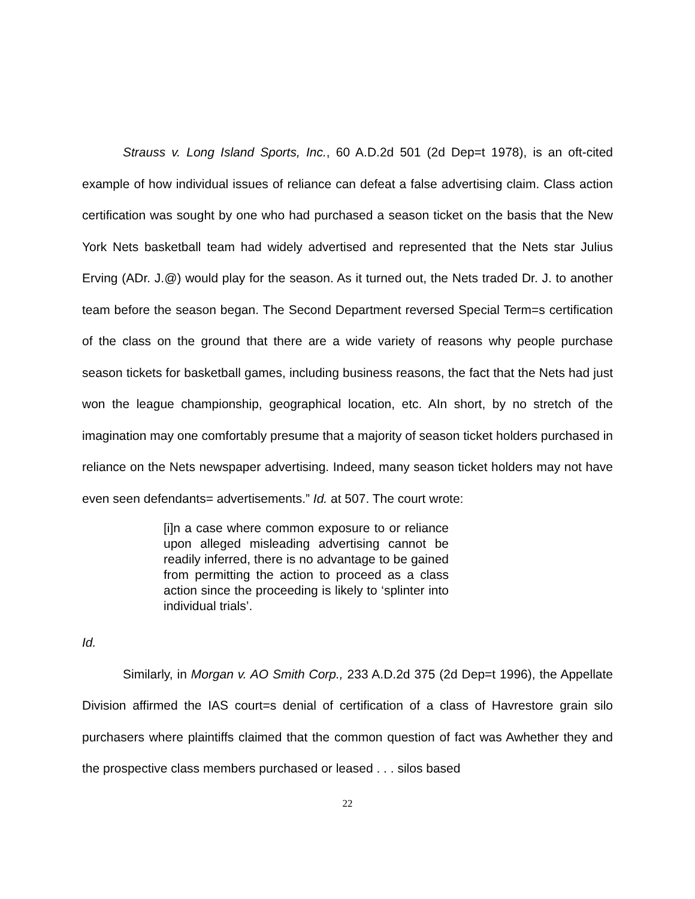Strauss v. Long Island Sports, Inc., 60 A.D.2d 501 (2d Dep=t 1978), is an oft-cited example of how individual issues of reliance can defeat a false advertising claim. Class action certification was sought by one who had purchased a season ticket on the basis that the New York Nets basketball team had widely advertised and represented that the Nets star Julius Erving (ADr. J.@) would play for the season. As it turned out, the Nets traded Dr. J. to another team before the season began. The Second Department reversed Special Term=s certification of the class on the ground that there are a wide variety of reasons why people purchase season tickets for basketball games, including business reasons, the fact that the Nets had just won the league championship, geographical location, etc. AIn short, by no stretch of the imagination may one comfortably presume that a majority of season ticket holders purchased in reliance on the Nets newspaper advertising. Indeed, many season ticket holders may not have even seen defendants= advertisements.” Id. at 507. The court wrote:
[i]n a case where common exposure to or reliance upon alleged misleading advertising cannot be readily inferred, there is no advantage to be gained from permitting the action to proceed as a class action since the proceeding is likely to ‘splinter into individual trials’.
Id.
Similarly, in Morgan v. AO Smith Corp., 233 A.D.2d 375 (2d Dep=t 1996), the Appellate Division affirmed the IAS court=s denial of certification of a class of Havrestore grain silo purchasers where plaintiffs claimed that the common question of fact was Awhether they and the prospective class members purchased or leased . . . silos based
22